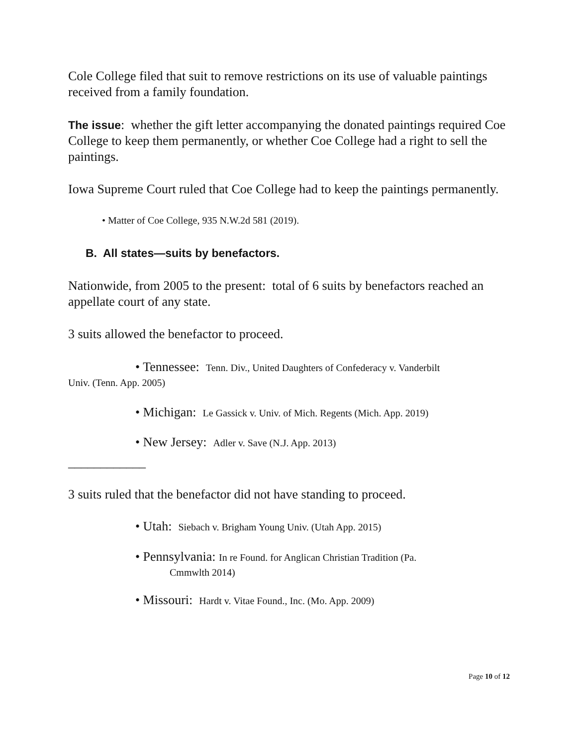Cole College filed that suit to remove restrictions on its use of valuable paintings received from a family foundation.
The issue: whether the gift letter accompanying the donated paintings required Coe College to keep them permanently, or whether Coe College had a right to sell the paintings.
Iowa Supreme Court ruled that Coe College had to keep the paintings permanently.
• Matter of Coe College, 935 N.W.2d 581 (2019).
B. All states—suits by benefactors.
Nationwide, from 2005 to the present: total of 6 suits by benefactors reached an appellate court of any state.
3 suits allowed the benefactor to proceed.
• Tennessee: Tenn. Div., United Daughters of Confederacy v. Vanderbilt
Univ. (Tenn. App. 2005)
• Michigan: Le Gassick v. Univ. of Mich. Regents (Mich. App. 2019)
• New Jersey: Adler v. Save (N.J. App. 2013)
____________
3 suits ruled that the benefactor did not have standing to proceed.
• Utah: Siebach v. Brigham Young Univ. (Utah App. 2015)
• Pennsylvania: In re Found. for Anglican Christian Tradition (Pa.
Cmmwlth 2014)
• Missouri: Hardt v. Vitae Found., Inc. (Mo. App. 2009)
Page 10 of 12